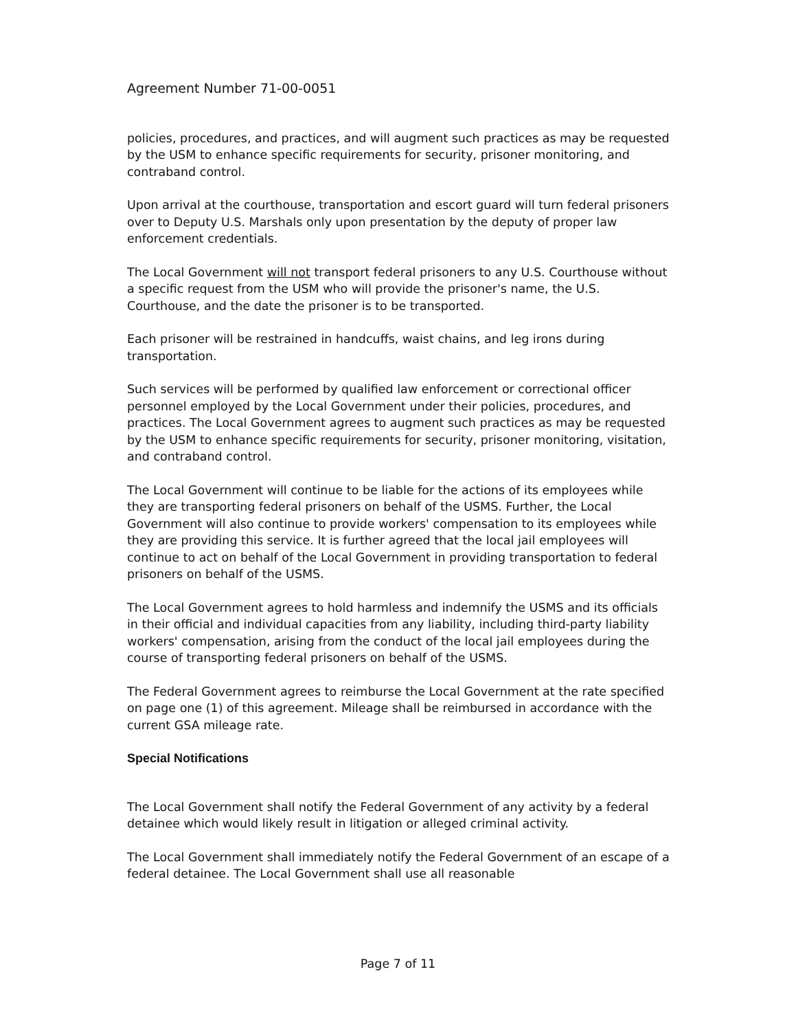Agreement Number 71-00-0051
policies, procedures, and practices, and will augment such practices as may be requested by the USM to enhance specific requirements for security, prisoner monitoring, and contraband control.
Upon arrival at the courthouse, transportation and escort guard will turn federal prisoners over to Deputy U.S. Marshals only upon presentation by the deputy of proper law enforcement credentials.
The Local Government will not transport federal prisoners to any U.S. Courthouse without a specific request from the USM who will provide the prisoner's name, the U.S. Courthouse, and the date the prisoner is to be transported.
Each prisoner will be restrained in handcuffs, waist chains, and leg irons during transportation.
Such services will be performed by qualified law enforcement or correctional officer personnel employed by the Local Government under their policies, procedures, and practices. The Local Government agrees to augment such practices as may be requested by the USM to enhance specific requirements for security, prisoner monitoring, visitation, and contraband control.
The Local Government will continue to be liable for the actions of its employees while they are transporting federal prisoners on behalf of the USMS. Further, the Local Government will also continue to provide workers' compensation to its employees while they are providing this service. It is further agreed that the local jail employees will continue to act on behalf of the Local Government in providing transportation to federal prisoners on behalf of the USMS.
The Local Government agrees to hold harmless and indemnify the USMS and its officials in their official and individual capacities from any liability, including third-party liability workers' compensation, arising from the conduct of the local jail employees during the course of transporting federal prisoners on behalf of the USMS.
The Federal Government agrees to reimburse the Local Government at the rate specified on page one (1) of this agreement. Mileage shall be reimbursed in accordance with the current GSA mileage rate.
Special Notifications
The Local Government shall notify the Federal Government of any activity by a federal detainee which would likely result in litigation or alleged criminal activity.
The Local Government shall immediately notify the Federal Government of an escape of a federal detainee. The Local Government shall use all reasonable
Page 7 of 11